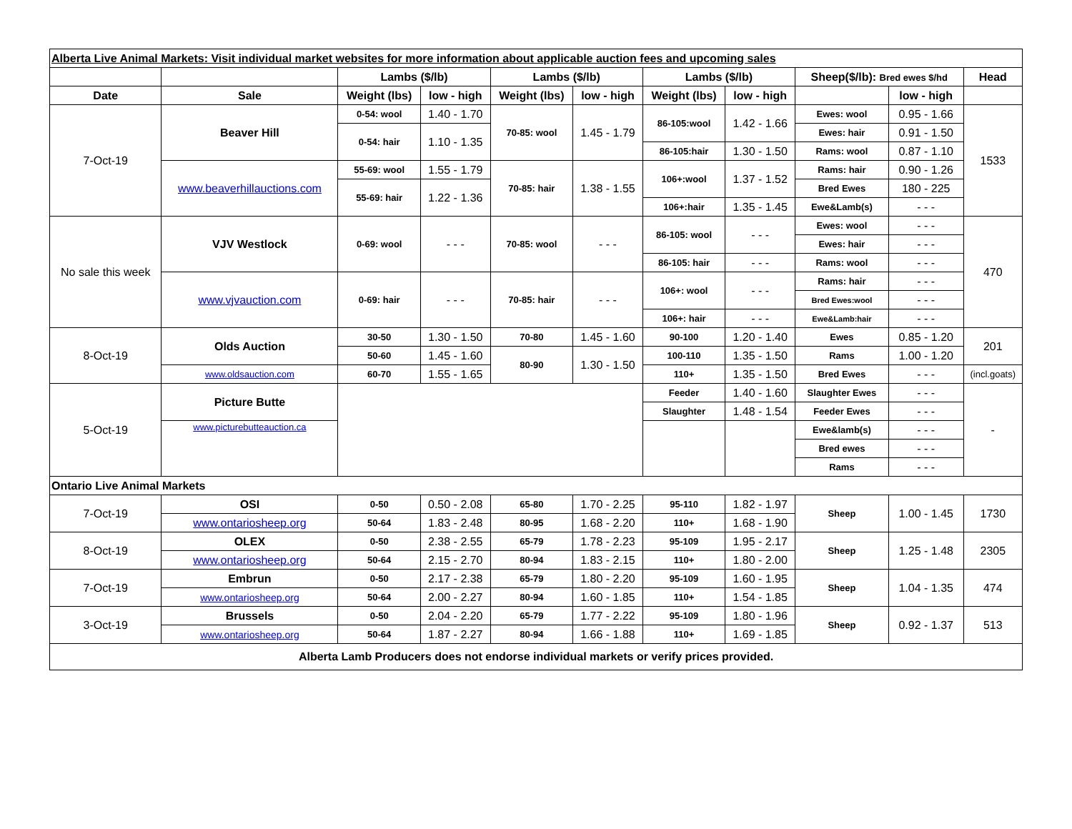| Alberta Live Animal Markets: Visit individual market websites for more information about applicable auction fees and upcoming sales | | | | | | | | | | |
| | | Lambs ($/lb) | | Lambs ($/lb) | | Lambs ($/lb) | | Sheep($/lb): Bred ewes $/hd | | Head |
| Date | Sale | Weight (lbs) | low - high | Weight (lbs) | low - high | Weight (lbs) | low - high | | low - high | |
| 7-Oct-19 | Beaver Hill | 0-54: wool | 1.40 - 1.70 | 70-85: wool | 1.45 - 1.79 | 86-105:wool | 1.42 - 1.66 | Ewes: wool | 0.95 - 1.66 | 1533 |
| | | 0-54: hair | 1.10 - 1.35 | | | | | Ewes: hair | 0.91 - 1.50 | |
| | | | | | | 86-105:hair | 1.30 - 1.50 | Rams: wool | 0.87 - 1.10 | |
| | www.beaverhillauctions.com | 55-69: wool | 1.55 - 1.79 | 70-85: hair | 1.38 - 1.55 | 106+:wool | 1.37 - 1.52 | Rams: hair | 0.90 - 1.26 | |
| | | 55-69: hair | 1.22 - 1.36 | | | | | Bred Ewes | 180 - 225 | |
| | | | | | | 106+:hair | 1.35 - 1.45 | Ewe&Lamb(s) | - - - | |
| No sale this week | VJV Westlock | 0-69: wool | - - - | 70-85: wool | - - - | 86-105: wool | - - - | Ewes: wool | - - - | 470 |
| | | | | | | | | Ewes: hair | - - - | |
| | | | | | | 86-105: hair | - - - | Rams: wool | - - - | |
| | www.vjvauction.com | 0-69: hair | - - - | 70-85: hair | - - - | 106+: wool | - - - | Rams: hair | - - - | |
| | | | | | | | | Bred Ewes:wool | - - - | |
| | | | | | | 106+: hair | - - - | Ewe&Lamb:hair | - - - | |
| 8-Oct-19 | Olds Auction | 30-50 | 1.30 - 1.50 | 70-80 | 1.45 - 1.60 | 90-100 | 1.20 - 1.40 | Ewes | 0.85 - 1.20 | 201 |
| | | 50-60 | 1.45 - 1.60 | 80-90 | 1.30 - 1.50 | 100-110 | 1.35 - 1.50 | Rams | 1.00 - 1.20 | |
| | www.oldsauction.com | 60-70 | 1.55 - 1.65 | | | 110+ | 1.35 - 1.50 | Bred Ewes | - - - | (incl.goats) |
| 5-Oct-19 | Picture Butte | | | | | Feeder | 1.40 - 1.60 | Slaughter Ewes | - - - | - |
| | | | | | | Slaughter | 1.48 - 1.54 | Feeder Ewes | - - - | |
| | www.picturebutteauction.ca | | | | | | | Ewe&lamb(s) | - - - | |
| | | | | | | | | Bred ewes | - - - | |
| | | | | | | | | Rams | - - - | |
| Ontario Live Animal Markets | | | | | | | | | | |
| 7-Oct-19 | OSI | 0-50 | 0.50 - 2.08 | 65-80 | 1.70 - 2.25 | 95-110 | 1.82 - 1.97 | Sheep | 1.00 - 1.45 | 1730 |
| | www.ontariosheep.org | 50-64 | 1.83 - 2.48 | 80-95 | 1.68 - 2.20 | 110+ | 1.68 - 1.90 | | | |
| 8-Oct-19 | OLEX | 0-50 | 2.38 - 2.55 | 65-79 | 1.78 - 2.23 | 95-109 | 1.95 - 2.17 | Sheep | 1.25 - 1.48 | 2305 |
| | www.ontariosheep.org | 50-64 | 2.15 - 2.70 | 80-94 | 1.83 - 2.15 | 110+ | 1.80 - 2.00 | | | |
| 7-Oct-19 | Embrun | 0-50 | 2.17 - 2.38 | 65-79 | 1.80 - 2.20 | 95-109 | 1.60 - 1.95 | Sheep | 1.04 - 1.35 | 474 |
| | www.ontariosheep.org | 50-64 | 2.00 - 2.27 | 80-94 | 1.60 - 1.85 | 110+ | 1.54 - 1.85 | | | |
| 3-Oct-19 | Brussels | 0-50 | 2.04 - 2.20 | 65-79 | 1.77 - 2.22 | 95-109 | 1.80 - 1.96 | Sheep | 0.92 - 1.37 | 513 |
| | www.ontariosheep.org | 50-64 | 1.87 - 2.27 | 80-94 | 1.66 - 1.88 | 110+ | 1.69 - 1.85 | | | |
| Alberta Lamb Producers does not endorse individual markets or verify prices provided. | | | | | | | | | | |